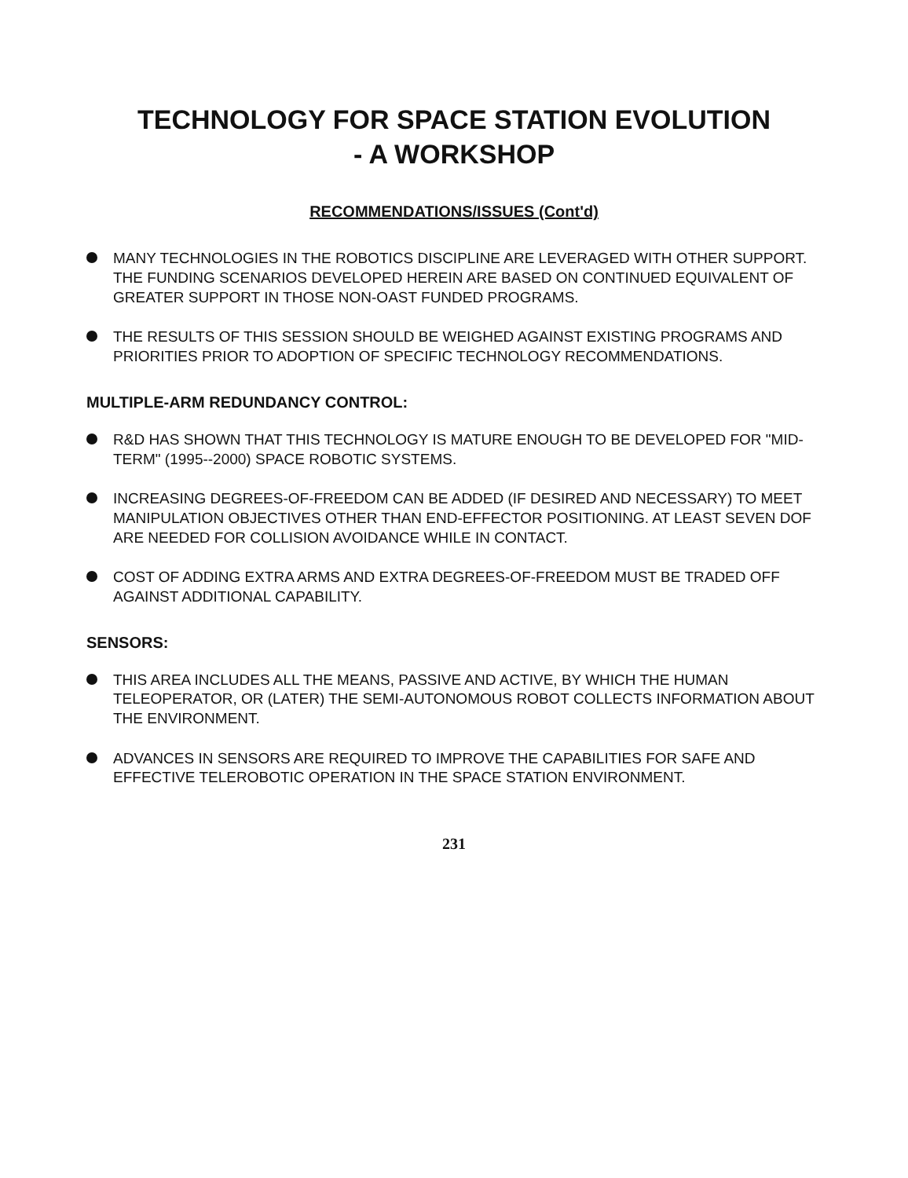TECHNOLOGY FOR SPACE STATION EVOLUTION
- A WORKSHOP
RECOMMENDATIONS/ISSUES (Cont'd)
MANY TECHNOLOGIES IN THE ROBOTICS DISCIPLINE ARE LEVERAGED WITH OTHER SUPPORT. THE FUNDING SCENARIOS DEVELOPED HEREIN ARE BASED ON CONTINUED EQUIVALENT OF GREATER SUPPORT IN THOSE NON-OAST FUNDED PROGRAMS.
THE RESULTS OF THIS SESSION SHOULD BE WEIGHED AGAINST EXISTING PROGRAMS AND PRIORITIES PRIOR TO ADOPTION OF SPECIFIC TECHNOLOGY RECOMMENDATIONS.
MULTIPLE-ARM REDUNDANCY CONTROL:
R&D HAS SHOWN THAT THIS TECHNOLOGY IS MATURE ENOUGH TO BE DEVELOPED FOR "MID-TERM" (1995--2000) SPACE ROBOTIC SYSTEMS.
INCREASING DEGREES-OF-FREEDOM CAN BE ADDED (IF DESIRED AND NECESSARY) TO MEET MANIPULATION OBJECTIVES OTHER THAN END-EFFECTOR POSITIONING. AT LEAST SEVEN DOF ARE NEEDED FOR COLLISION AVOIDANCE WHILE IN CONTACT.
COST OF ADDING EXTRA ARMS AND EXTRA DEGREES-OF-FREEDOM MUST BE TRADED OFF AGAINST ADDITIONAL CAPABILITY.
SENSORS:
THIS AREA INCLUDES ALL THE MEANS, PASSIVE AND ACTIVE, BY WHICH THE HUMAN TELEOPERATOR, OR (LATER) THE SEMI-AUTONOMOUS ROBOT COLLECTS INFORMATION ABOUT THE ENVIRONMENT.
ADVANCES IN SENSORS ARE REQUIRED TO IMPROVE THE CAPABILITIES FOR SAFE AND EFFECTIVE TELEROBOTIC OPERATION IN THE SPACE STATION ENVIRONMENT.
231